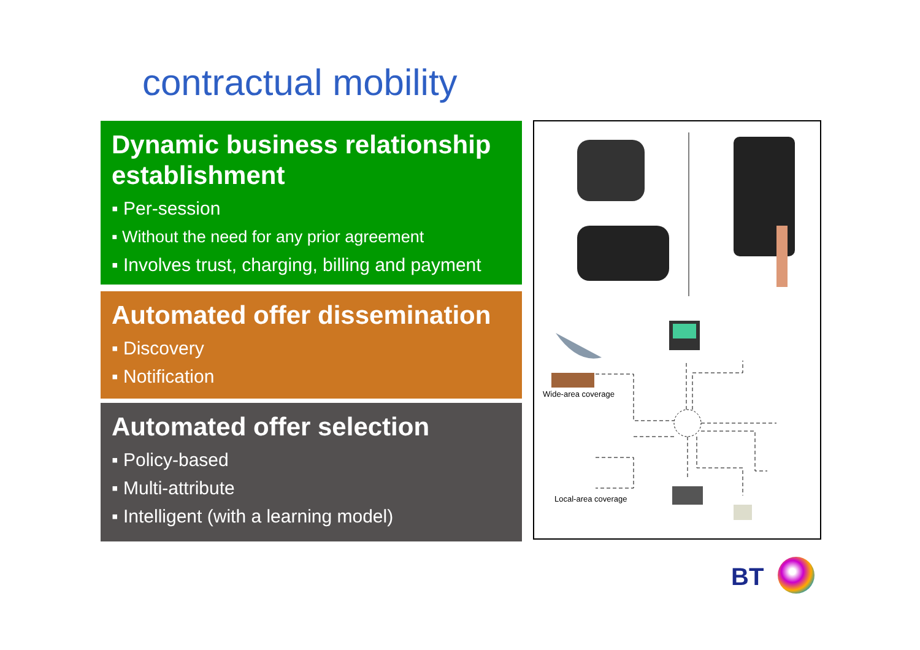contractual mobility
Dynamic business relationship establishment
▪ Per-session
▪ Without the need for any prior agreement
▪ Involves trust, charging, billing and payment
Automated offer dissemination
▪ Discovery
▪ Notification
Automated offer selection
▪ Policy-based
▪ Multi-attribute
▪ Intelligent (with a learning model)
Wide-area coverage
Local-area coverage
BT